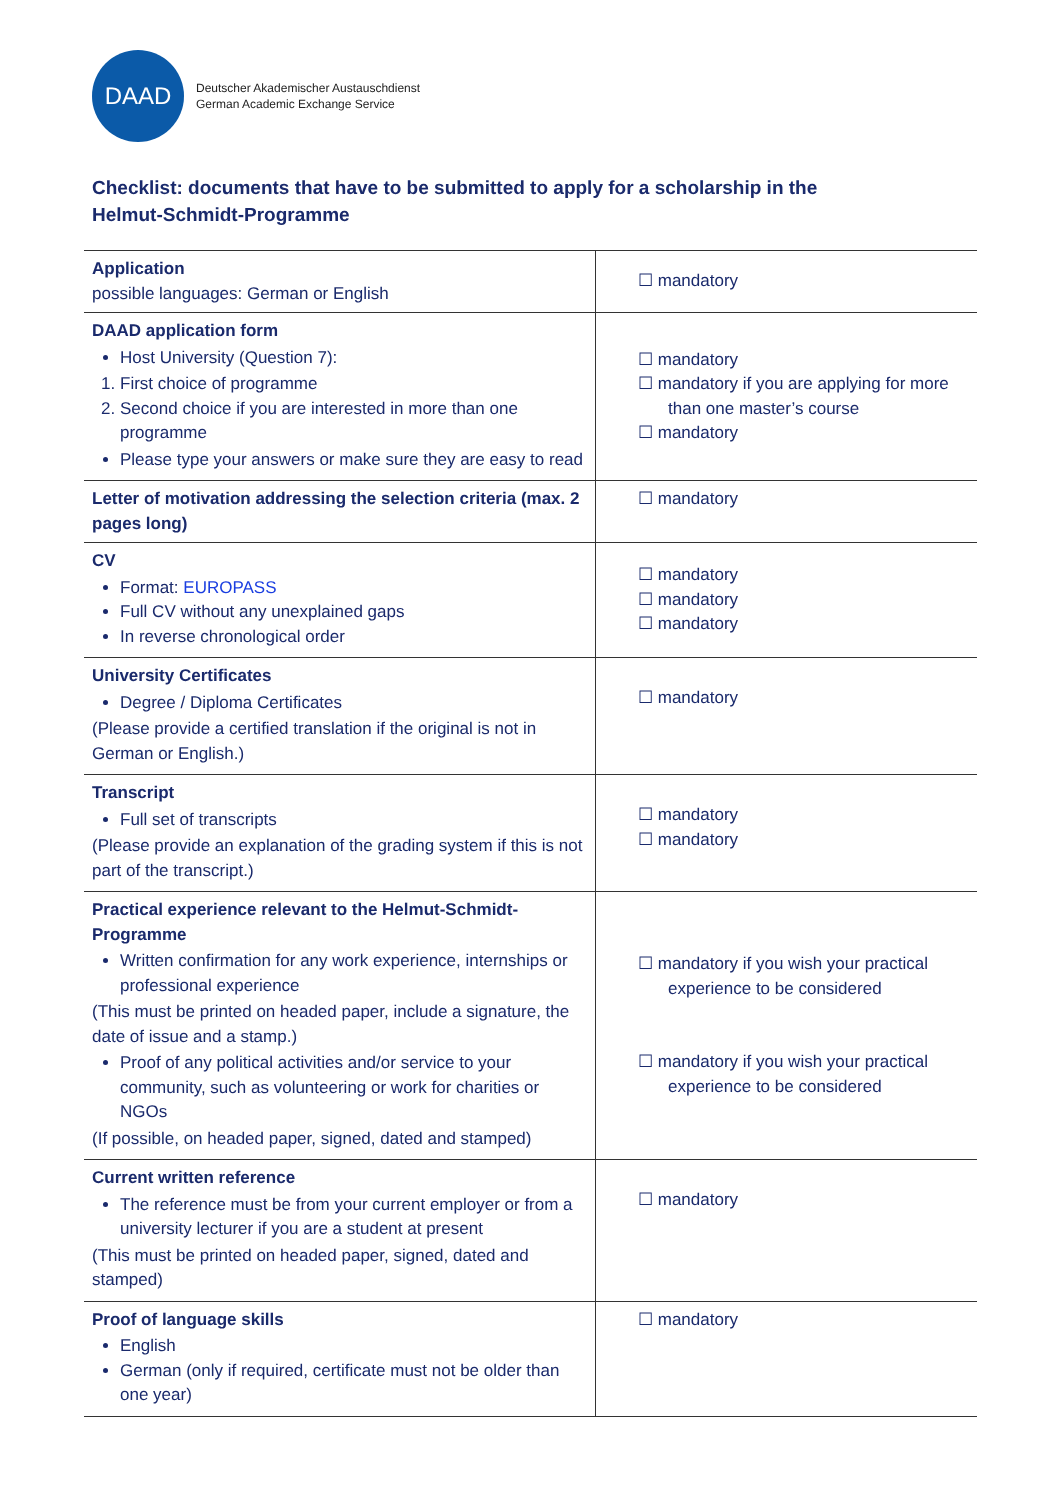DAAD
Deutscher Akademischer Austauschdienst
German Academic Exchange Service
Checklist: documents that have to be submitted to apply for a scholarship in the Helmut-Schmidt-Programme
| Application possible languages: German or English | ☐ mandatory |
| DAAD application form Host University (Question 7): 1. First choice of programme 2. Second choice if you are interested in more than one programme Please type your answers or make sure they are easy to read | ☐ mandatory ☐ mandatory if you are applying for more than one master’s course ☐ mandatory |
| Letter of motivation addressing the selection criteria (max. 2 pages long) | ☐ mandatory |
| CV Format: EUROPASS Full CV without any unexplained gaps In reverse chronological order | ☐ mandatory ☐ mandatory ☐ mandatory |
| University Certificates Degree / Diploma Certificates (Please provide a certified translation if the original is not in German or English.) | ☐ mandatory |
| Transcript Full set of transcripts (Please provide an explanation of the grading system if this is not part of the transcript.) | ☐ mandatory ☐ mandatory |
| Practical experience relevant to the Helmut-Schmidt-Programme Written confirmation for any work experience, internships or professional experience (This must be printed on headed paper, include a signature, the date of issue and a stamp.) Proof of any political activities and/or service to your community, such as volunteering or work for charities or NGOs (If possible, on headed paper, signed, dated and stamped) | ☐ mandatory if you wish your practical experience to be considered ☐ mandatory if you wish your practical experience to be considered |
| Current written reference The reference must be from your current employer or from a university lecturer if you are a student at present (This must be printed on headed paper, signed, dated and stamped) | ☐ mandatory |
| Proof of language skills English German (only if required, certificate must not be older than one year) | ☐ mandatory |